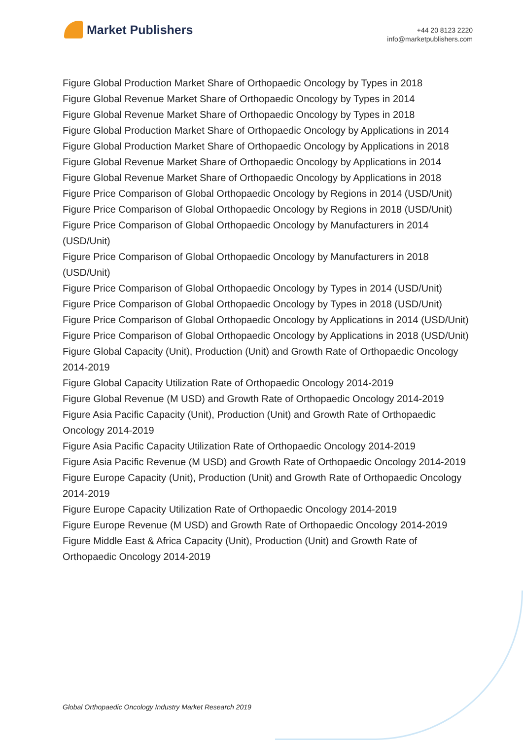Market Publishers
+44 20 8123 2220
info@marketpublishers.com
Figure Global Production Market Share of Orthopaedic Oncology by Types in 2018
Figure Global Revenue Market Share of Orthopaedic Oncology by Types in 2014
Figure Global Revenue Market Share of Orthopaedic Oncology by Types in 2018
Figure Global Production Market Share of Orthopaedic Oncology by Applications in 2014
Figure Global Production Market Share of Orthopaedic Oncology by Applications in 2018
Figure Global Revenue Market Share of Orthopaedic Oncology by Applications in 2014
Figure Global Revenue Market Share of Orthopaedic Oncology by Applications in 2018
Figure Price Comparison of Global Orthopaedic Oncology by Regions in 2014 (USD/Unit)
Figure Price Comparison of Global Orthopaedic Oncology by Regions in 2018 (USD/Unit)
Figure Price Comparison of Global Orthopaedic Oncology by Manufacturers in 2014 (USD/Unit)
Figure Price Comparison of Global Orthopaedic Oncology by Manufacturers in 2018 (USD/Unit)
Figure Price Comparison of Global Orthopaedic Oncology by Types in 2014 (USD/Unit)
Figure Price Comparison of Global Orthopaedic Oncology by Types in 2018 (USD/Unit)
Figure Price Comparison of Global Orthopaedic Oncology by Applications in 2014 (USD/Unit)
Figure Price Comparison of Global Orthopaedic Oncology by Applications in 2018 (USD/Unit)
Figure Global Capacity (Unit), Production (Unit) and Growth Rate of Orthopaedic Oncology 2014-2019
Figure Global Capacity Utilization Rate of Orthopaedic Oncology 2014-2019
Figure Global Revenue (M USD) and Growth Rate of Orthopaedic Oncology 2014-2019
Figure Asia Pacific Capacity (Unit), Production (Unit) and Growth Rate of Orthopaedic Oncology 2014-2019
Figure Asia Pacific Capacity Utilization Rate of Orthopaedic Oncology 2014-2019
Figure Asia Pacific Revenue (M USD) and Growth Rate of Orthopaedic Oncology 2014-2019
Figure Europe Capacity (Unit), Production (Unit) and Growth Rate of Orthopaedic Oncology 2014-2019
Figure Europe Capacity Utilization Rate of Orthopaedic Oncology 2014-2019
Figure Europe Revenue (M USD) and Growth Rate of Orthopaedic Oncology 2014-2019
Figure Middle East & Africa Capacity (Unit), Production (Unit) and Growth Rate of Orthopaedic Oncology 2014-2019
Global Orthopaedic Oncology Industry Market Research 2019